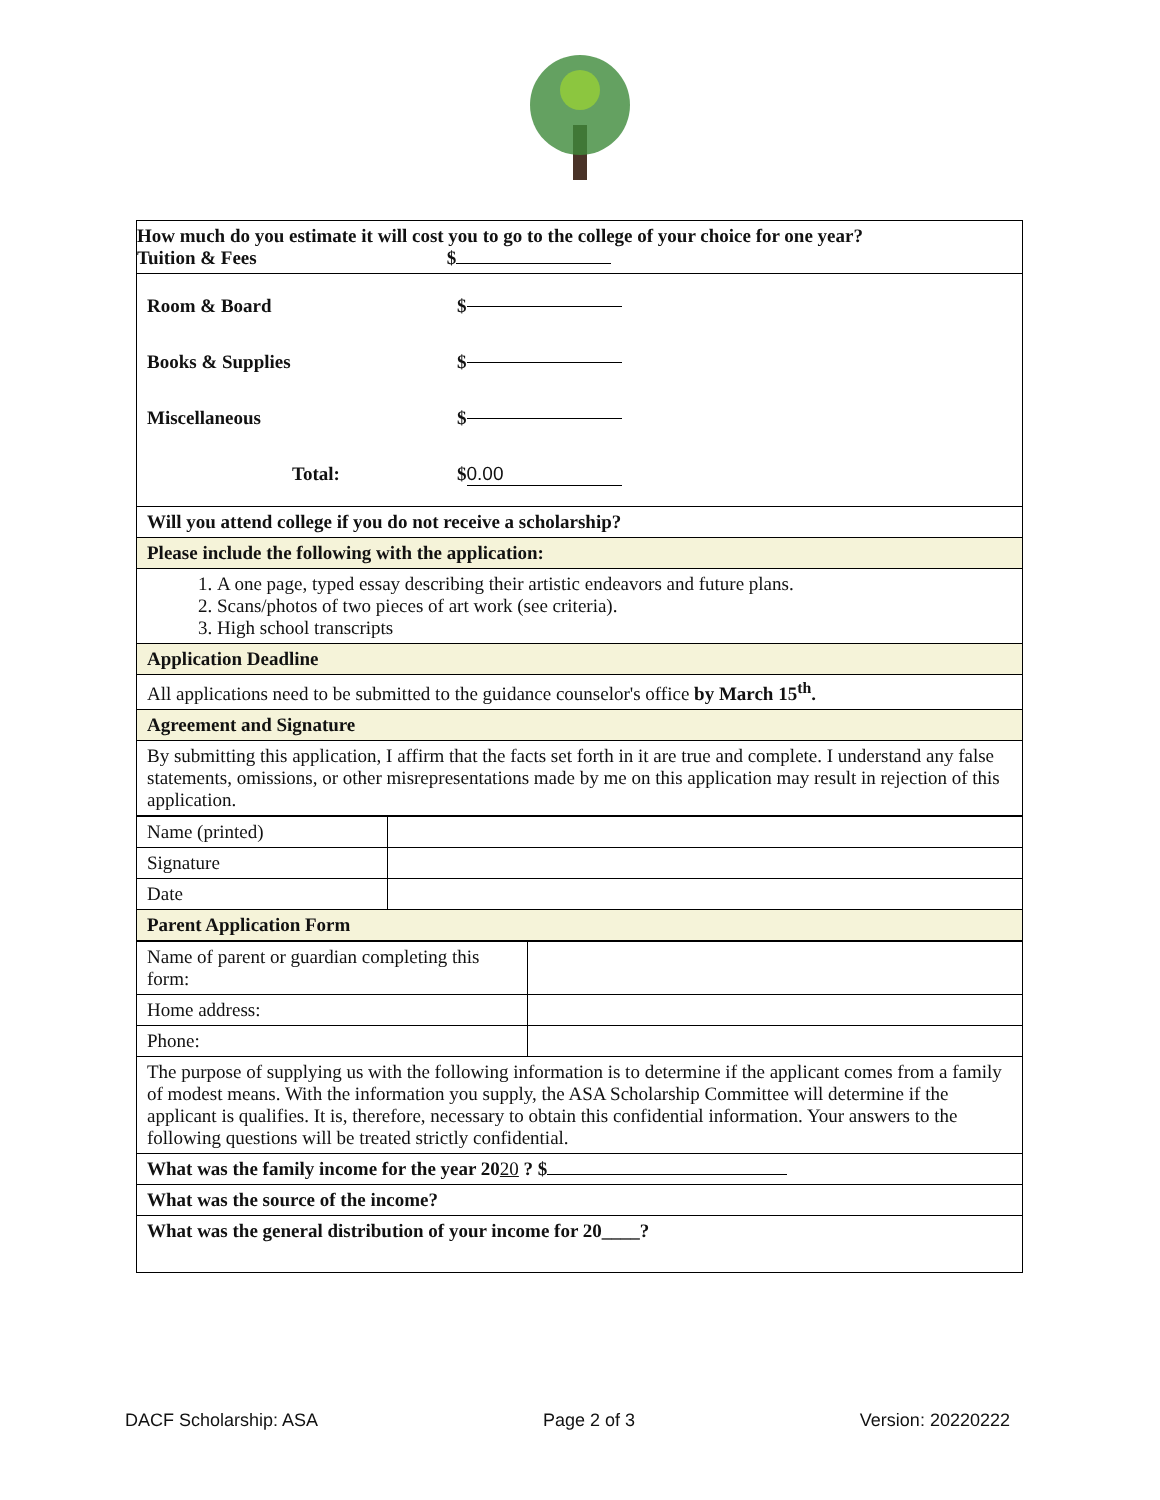| How much do you estimate it will cost you to go to the college of your choice for one year? Tuition & Fees $ |
| Room & Board $ Books & Supplies $ Miscellaneous $ Total: $ 0.00 |
| Will you attend college if you do not receive a scholarship? |
| Please include the following with the application: |
| 1. A one page, typed essay describing their artistic endeavors and future plans. 2. Scans/photos of two pieces of art work (see criteria). 3. High school transcripts |
| Application Deadline |
| All applications need to be submitted to the guidance counselor's office by March 15<sup>th</sup>. |
| Agreement and Signature |
| By submitting this application, I affirm that the facts set forth in it are true and complete. I understand any false statements, omissions, or other misrepresentations made by me on this application may result in rejection of this application. |
| Name (printed) | |
| Signature | |
| Date | |
| Parent Application Form | |
| Name of parent or guardian completing this form: | |
| Home address: | |
| Phone: | |
| The purpose of supplying us with the following information is to determine if the applicant comes from a family of modest means. With the information you supply, the ASA Scholarship Committee will determine if the applicant is qualifies. It is, therefore, necessary to obtain this confidential information. Your answers to the following questions will be treated strictly confidential. | |
| What was the family income for the year 20 20 ? $ | |
| What was the source of the income? | |
| What was the general distribution of your income for 20____? | |
DACF Scholarship: ASA Page 2 of 3 Version: 20220222